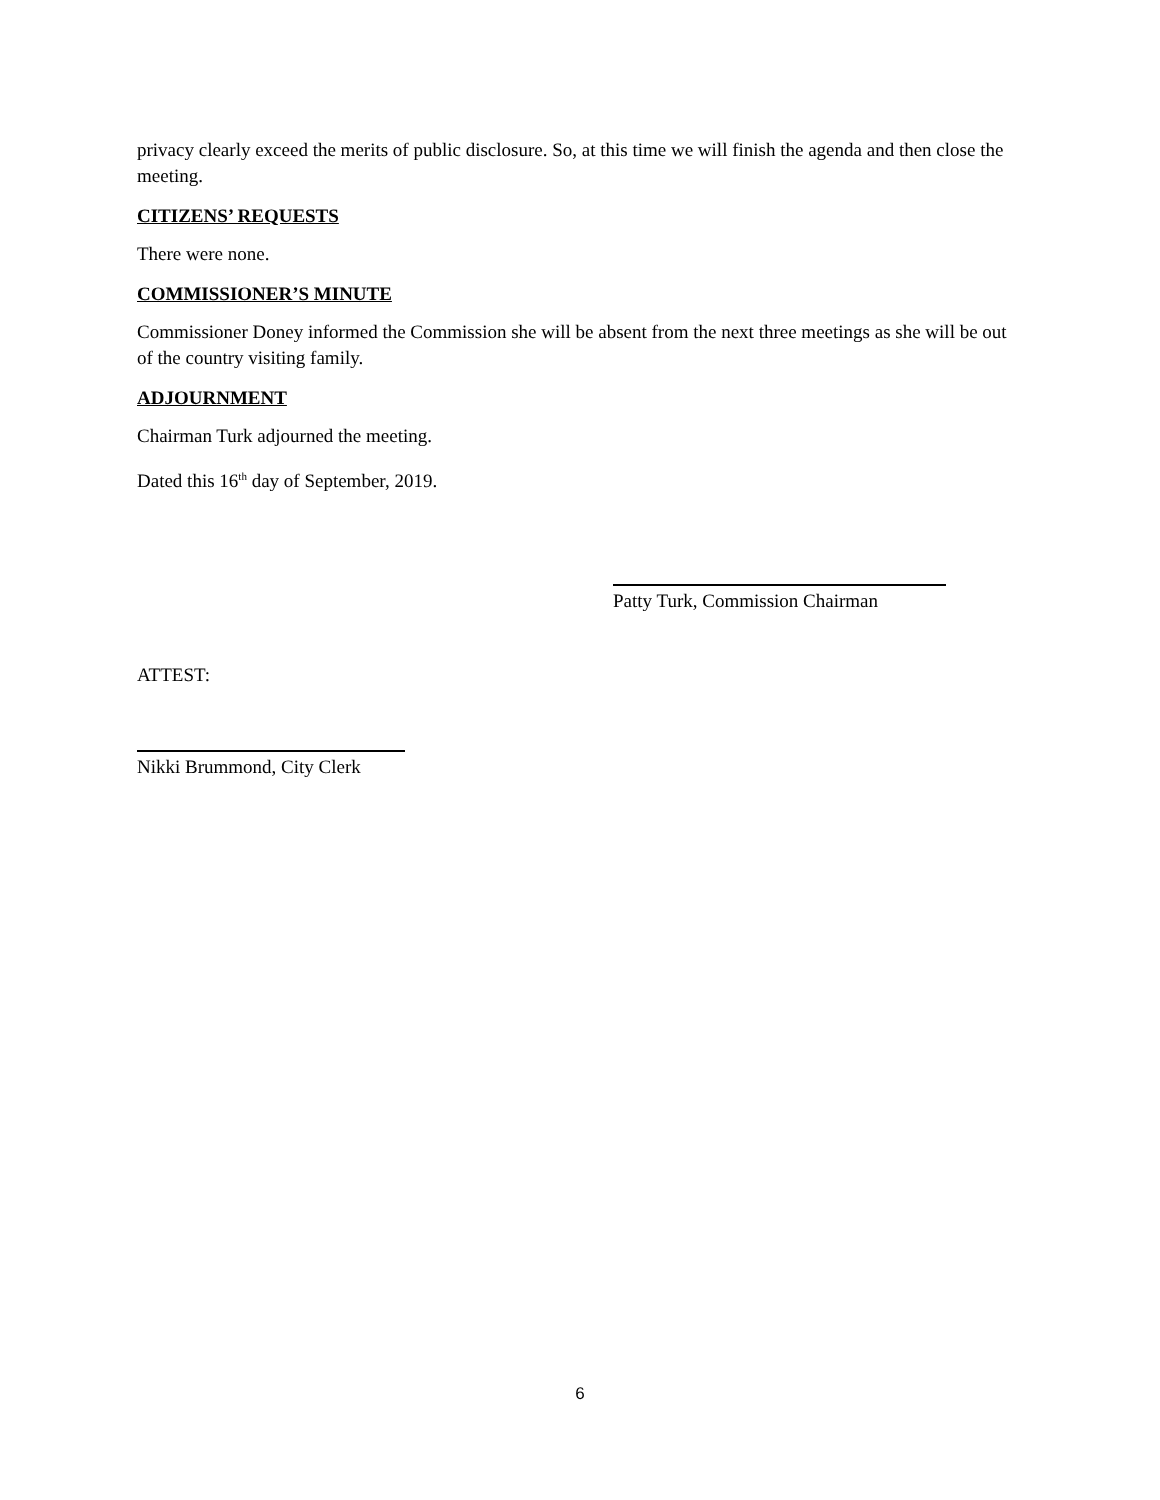privacy clearly exceed the merits of public disclosure. So, at this time we will finish the agenda and then close the meeting.
CITIZENS’ REQUESTS
There were none.
COMMISSIONER’S MINUTE
Commissioner Doney informed the Commission she will be absent from the next three meetings as she will be out of the country visiting family.
ADJOURNMENT
Chairman Turk adjourned the meeting.
Dated this 16<sup>th</sup> day of September, 2019.
Patty Turk, Commission Chairman
ATTEST:
Nikki Brummond, City Clerk
6